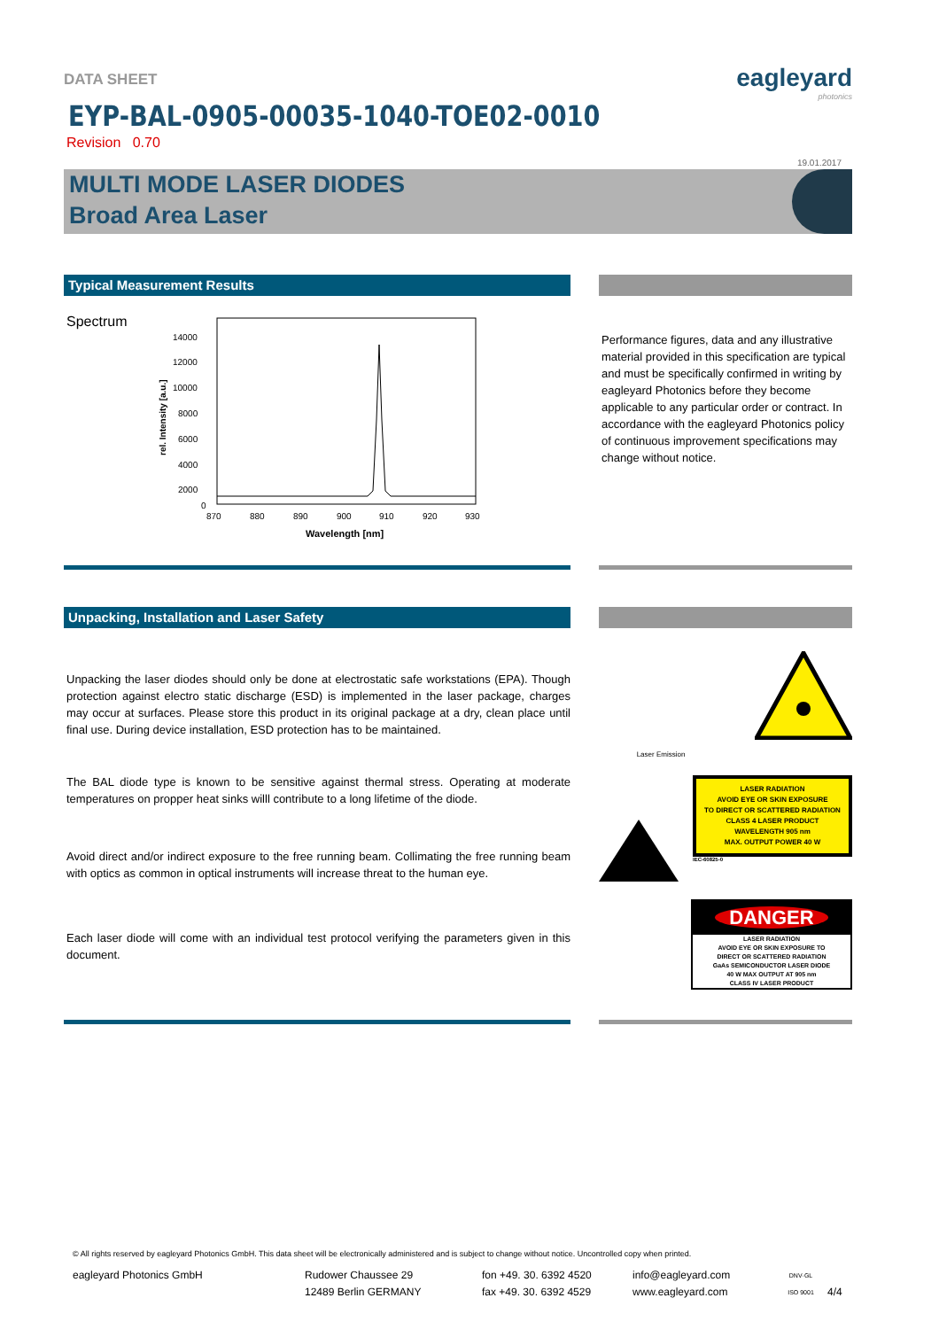DATA SHEET
eagleyard
photonics
EYP-BAL-0905-00035-1040-TOE02-0010
Revision 0.70
19.01.2017
MULTI MODE LASER DIODES
Broad Area Laser
Typical Measurement Results
Spectrum
rel. Intensity [a.u.]
14000
12000
10000
8000
6000
4000
2000
0
870
880
890
900
910
920
930
Wavelength [nm]
Performance figures, data and any illustrative material provided in this specification are typical and must be specifically confirmed in writing by eagleyard Photonics before they become applicable to any particular order or contract. In accordance with the eagleyard Photonics policy of continuous improvement specifications may change without notice.
Unpacking, Installation and Laser Safety
Unpacking the laser diodes should only be done at electrostatic safe workstations (EPA). Though protection against electro static discharge (ESD) is implemented in the laser package, charges may occur at surfaces. Please store this product in its original package at a dry, clean place until final use. During device installation, ESD protection has to be maintained.
The BAL diode type is known to be sensitive against thermal stress. Operating at moderate temperatures on propper heat sinks willl contribute to a long lifetime of the diode.
Avoid direct and/or indirect exposure to the free running beam. Collimating the free running beam with optics as common in optical instruments will increase threat to the human eye.
Each laser diode will come with an individual test protocol verifying the parameters given in this document.
Laser Emission
LASER RADIATION
AVOID EYE OR SKIN EXPOSURE
TO DIRECT OR SCATTERED RADIATION
CLASS 4 LASER PRODUCT
WAVELENGTH 905 nm
MAX. OUTPUT POWER 40 W
IEC-60825-0
DANGER
LASER RADIATION
AVOID EYE OR SKIN EXPOSURE TO
DIRECT OR SCATTERED RADIATION
GaAs SEMICONDUCTOR LASER DIODE
40 W MAX OUTPUT AT 905 nm
CLASS IV LASER PRODUCT
© All rights reserved by eagleyard Photonics GmbH. This data sheet will be electronically administered and is subject to change without notice. Uncontrolled copy when printed.
eagleyard Photonics GmbH Rudower Chaussee 29
12489 Berlin GERMANY
fon +49. 30. 6392 4520
fax +49. 30. 6392 4529
info@eagleyard.com
www.eagleyard.com
DNV·GL
ISO 9001
4/4